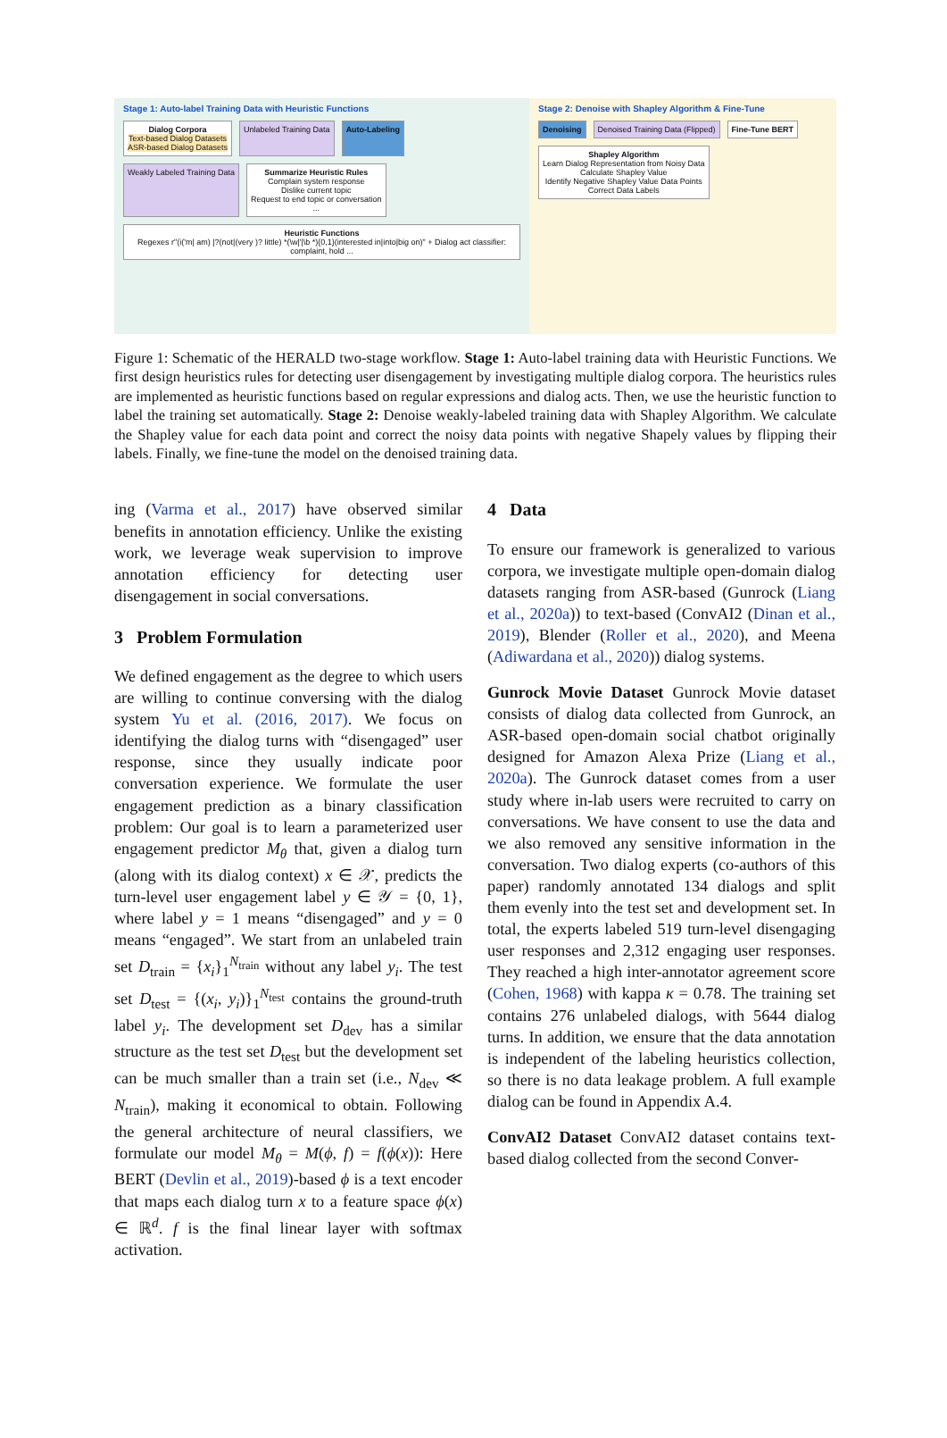Stage 1: Auto-label Training Data with Heuristic Functions
Dialog Corpora
Text-based Dialog Datasets
ASR-based Dialog Datasets
Unlabeled Training Data
Auto-Labeling
Weakly Labeled Training Data
Summarize Heuristic Rules
Complain system response
Dislike current topic
Request to end topic or conversation
...
Heuristic Functions
Regexes r"(i('m| am) |?(not|(very )? little) *(\w|'|\b *){0,1}(interested in|into|big on)" + Dialog act classifier: complaint, hold ...
Stage 2: Denoise with Shapley Algorithm & Fine-Tune
Denoising
Denoised Training Data (Flipped)
Fine-Tune BERT
Shapley Algorithm
Learn Dialog Representation from Noisy Data
Calculate Shapley Value
Identify Negative Shapley Value Data Points
Correct Data Labels
Figure 1: Schematic of the HERALD two-stage workflow. Stage 1: Auto-label training data with Heuristic Functions. We first design heuristics rules for detecting user disengagement by investigating multiple dialog corpora. The heuristics rules are implemented as heuristic functions based on regular expressions and dialog acts. Then, we use the heuristic function to label the training set automatically. Stage 2: Denoise weakly-labeled training data with Shapley Algorithm. We calculate the Shapley value for each data point and correct the noisy data points with negative Shapely values by flipping their labels. Finally, we fine-tune the model on the denoised training data.
ing (Varma et al., 2017) have observed similar benefits in annotation efficiency. Unlike the existing work, we leverage weak supervision to improve annotation efficiency for detecting user disengagement in social conversations.
3 Problem Formulation
We defined engagement as the degree to which users are willing to continue conversing with the dialog system Yu et al. (2016, 2017). We focus on identifying the dialog turns with “disengaged” user response, since they usually indicate poor conversation experience. We formulate the user engagement prediction as a binary classification problem: Our goal is to learn a parameterized user engagement predictor M<sub>θ</sub> that, given a dialog turn (along with its dialog context) x ∈ 𝒳, predicts the turn-level user engagement label y ∈ 𝒴 = {0, 1}, where label y = 1 means “disengaged” and y = 0 means “engaged”. We start from an unlabeled train set D<sub>train</sub> = {x<sub>i</sub>}<sub>1</sub><sup>N<sub>train</sub></sup> without any label y<sub>i</sub>. The test set D<sub>test</sub> = {(x<sub>i</sub>, y<sub>i</sub>)}<sub>1</sub><sup>N<sub>test</sub></sup> contains the ground-truth label y<sub>i</sub>. The development set D<sub>dev</sub> has a similar structure as the test set D<sub>test</sub> but the development set can be much smaller than a train set (i.e., N<sub>dev</sub> ≪ N<sub>train</sub>), making it economical to obtain. Following the general architecture of neural classifiers, we formulate our model M<sub>θ</sub> = M(ϕ, f) = f(ϕ(x)): Here BERT (Devlin et al., 2019)-based ϕ is a text encoder that maps each dialog turn x to a feature space ϕ(x) ∈ ℝ<sup>d</sup>. f is the final linear layer with softmax activation.
4 Data
To ensure our framework is generalized to various corpora, we investigate multiple open-domain dialog datasets ranging from ASR-based (Gunrock (Liang et al., 2020a)) to text-based (ConvAI2 (Dinan et al., 2019), Blender (Roller et al., 2020), and Meena (Adiwardana et al., 2020)) dialog systems.
Gunrock Movie Dataset Gunrock Movie dataset consists of dialog data collected from Gunrock, an ASR-based open-domain social chatbot originally designed for Amazon Alexa Prize (Liang et al., 2020a). The Gunrock dataset comes from a user study where in-lab users were recruited to carry on conversations. We have consent to use the data and we also removed any sensitive information in the conversation. Two dialog experts (co-authors of this paper) randomly annotated 134 dialogs and split them evenly into the test set and development set. In total, the experts labeled 519 turn-level disengaging user responses and 2,312 engaging user responses. They reached a high inter-annotator agreement score (Cohen, 1968) with kappa κ = 0.78. The training set contains 276 unlabeled dialogs, with 5644 dialog turns. In addition, we ensure that the data annotation is independent of the labeling heuristics collection, so there is no data leakage problem. A full example dialog can be found in Appendix A.4.
ConvAI2 Dataset ConvAI2 dataset contains text-based dialog collected from the second Conver-